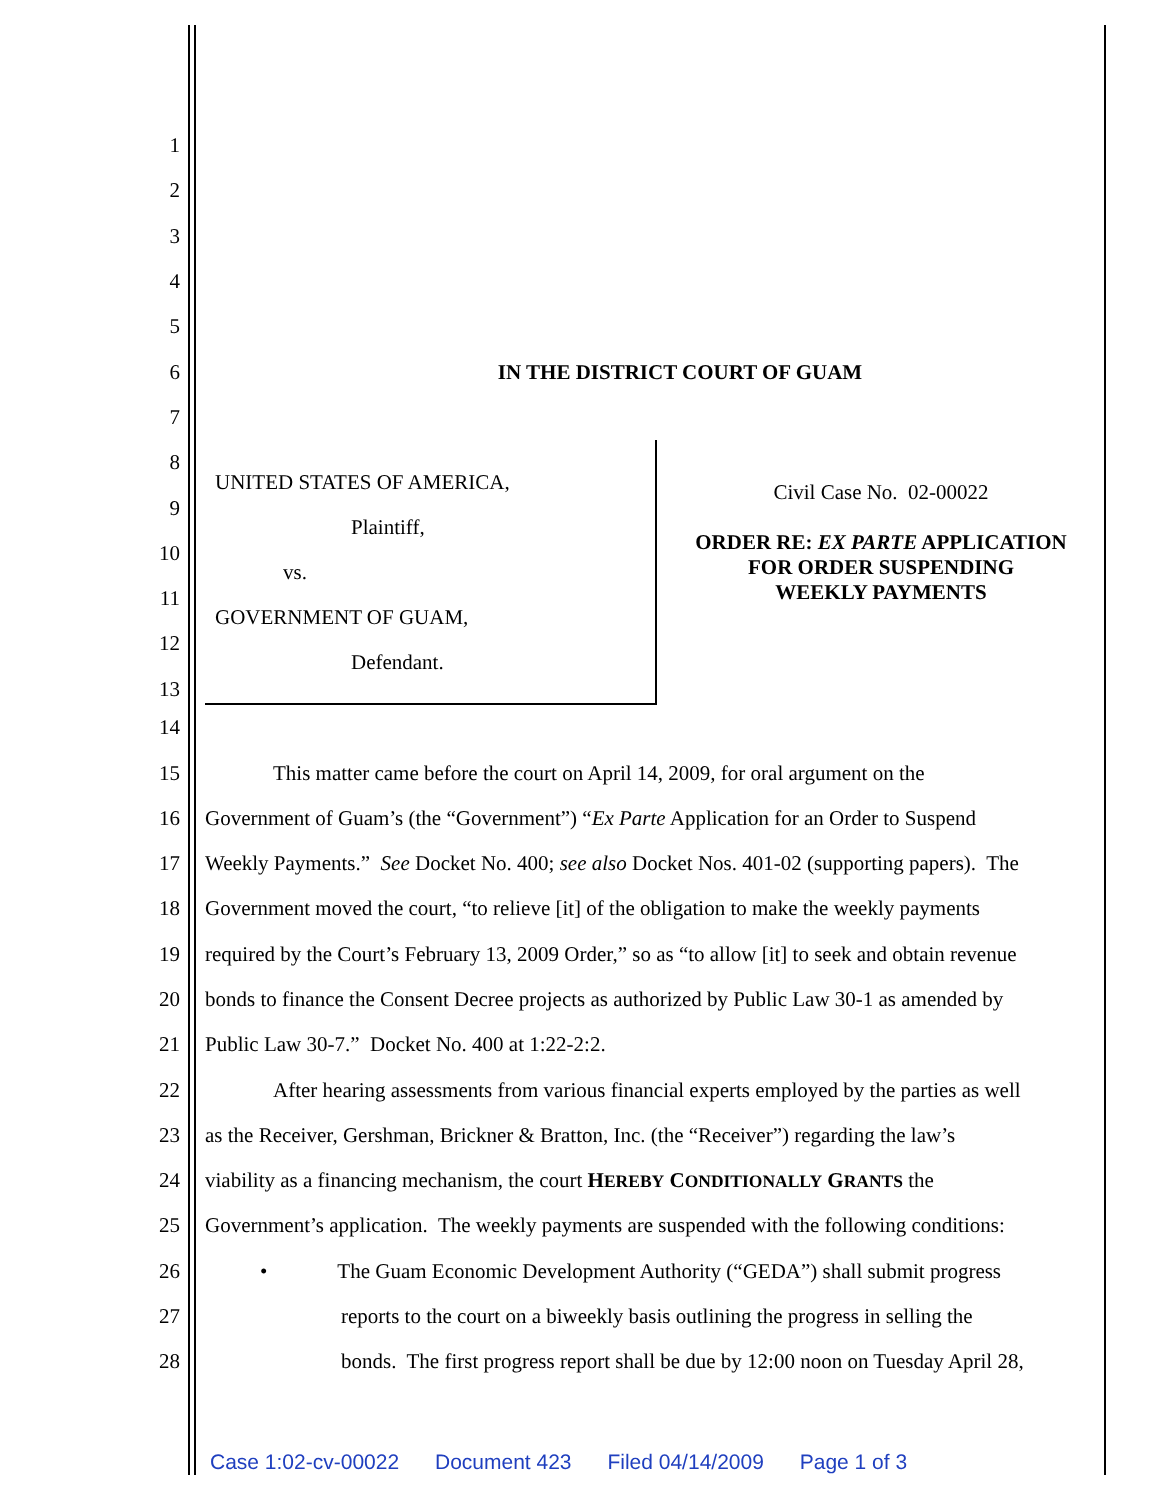1
2
3
4
5
6 IN THE DISTRICT COURT OF GUAM
7
8
9
10
11
12
13
UNITED STATES OF AMERICA,
Plaintiff,
vs.
GOVERNMENT OF GUAM,
Defendant.
Civil Case No. 02-00022
ORDER RE: EX PARTE APPLICATION
FOR ORDER SUSPENDING
WEEKLY PAYMENTS
14
15
This matter came before the court on April 14, 2009, for oral argument on the
16
Government of Guam’s (the “Government”) “Ex Parte Application for an Order to Suspend
17
Weekly Payments.” See Docket No. 400; see also Docket Nos. 401-02 (supporting papers). The
18
Government moved the court, “to relieve [it] of the obligation to make the weekly payments
19
required by the Court’s February 13, 2009 Order,” so as “to allow [it] to seek and obtain revenue
20
bonds to finance the Consent Decree projects as authorized by Public Law 30-1 as amended by
21
Public Law 30-7.” Docket No. 400 at 1:22-2:2.
22
After hearing assessments from various financial experts employed by the parties as well
23
as the Receiver, Gershman, Brickner & Bratton, Inc. (the “Receiver”) regarding the law’s
24
viability as a financing mechanism, the court HEREBY CONDITIONALLY GRANTS the
25
Government’s application. The weekly payments are suspended with the following conditions:
26
• The Guam Economic Development Authority (“GEDA”) shall submit progress
27
reports to the court on a biweekly basis outlining the progress in selling the
28
bonds. The first progress report shall be due by 12:00 noon on Tuesday April 28,
Case 1:02-cv-00022 Document 423 Filed 04/14/2009 Page 1 of 3